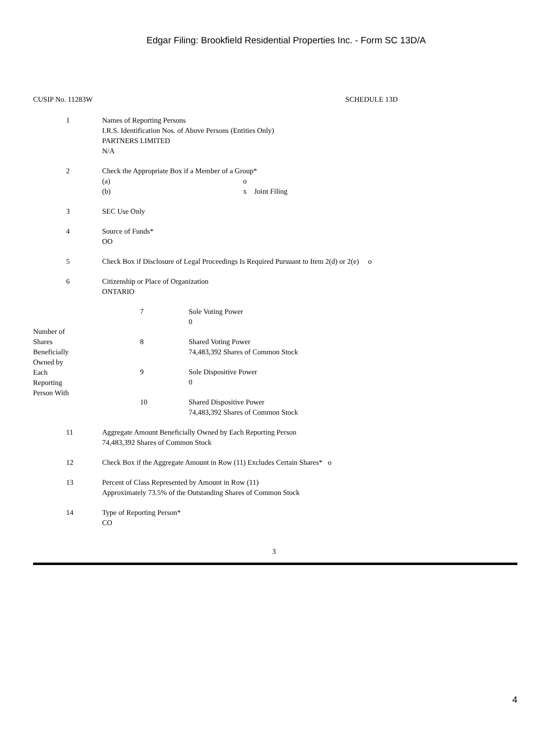Edgar Filing: Brookfield Residential Properties Inc. - Form SC 13D/A
CUSIP No. 11283W SCHEDULE 13D
| 1 | Names of Reporting Persons I.R.S. Identification Nos. of Above Persons (Entities Only) PARTNERS LIMITED N/A |
| 2 | Check the Appropriate Box if a Member of a Group* (a) o (b) x Joint Filing |
| 3 | SEC Use Only |
| 4 | Source of Funds* OO |
| 5 | Check Box if Disclosure of Legal Proceedings Is Required Pursuant to Item 2(d) or 2(e) o |
| 6 | Citizenship or Place of Organization ONTARIO |
| Number of Shares Beneficially Owned by Each Reporting Person With | 7 | Sole Voting Power 0 |
| | 8 | Shared Voting Power 74,483,392 Shares of Common Stock |
| | 9 | Sole Dispositive Power 0 |
| | 10 | Shared Dispositive Power 74,483,392 Shares of Common Stock |
| 11 | Aggregate Amount Beneficially Owned by Each Reporting Person 74,483,392 Shares of Common Stock |
| 12 | Check Box if the Aggregate Amount in Row (11) Excludes Certain Shares* o |
| 13 | Percent of Class Represented by Amount in Row (11) Approximately 73.5% of the Outstanding Shares of Common Stock |
| 14 | Type of Reporting Person* CO |
3
4